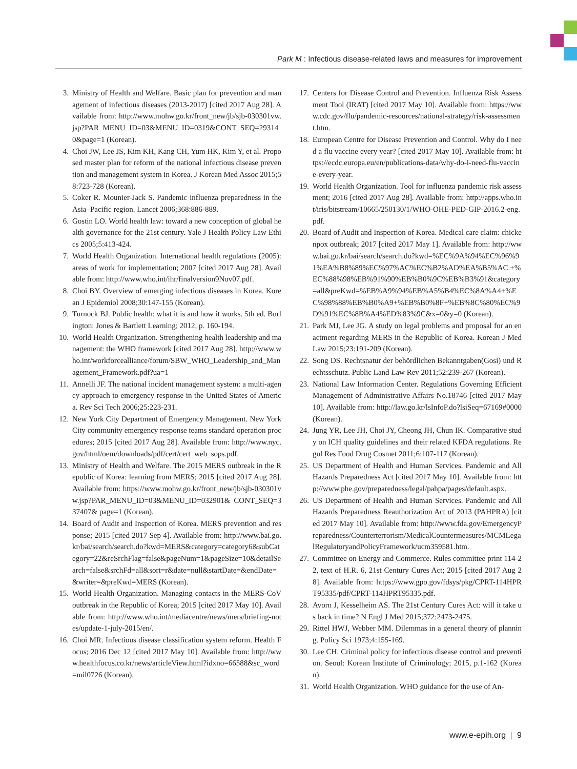Park M : Infectious disease-related laws and measures for improvement
3. Ministry of Health and Welfare. Basic plan for prevention and management of infectious diseases (2013-2017) [cited 2017 Aug 28]. Available from: http://www.mohw.go.kr/front_new/jb/sjb-030301vw.jsp?PAR_MENU_ID=03&MENU_ID=0319&CONT_SEQ=293140&page=1 (Korean).
4. Choi JW, Lee JS, Kim KH, Kang CH, Yum HK, Kim Y, et al. Proposed master plan for reform of the national infectious disease prevention and management system in Korea. J Korean Med Assoc 2015;58:723-728 (Korean).
5. Coker R. Mounier-Jack S. Pandemic influenza preparedness in the Asia–Pacific region. Lancet 2006;368:886-889.
6. Gostin LO. World health law: toward a new conception of global health governance for the 21st century. Yale J Health Policy Law Ethics 2005;5:413-424.
7. World Health Organization. International health regulations (2005): areas of work for implementation; 2007 [cited 2017 Aug 28]. Available from: http://www.who.int/ihr/finalversion9Nov07.pdf.
8. Choi BY. Overview of emerging infectious diseases in Korea. Korean J Epidemiol 2008;30:147-155 (Korean).
9. Turnock BJ. Public health: what it is and how it works. 5th ed. Burlington: Jones & Bartlett Learning; 2012, p. 160-194.
10. World Health Organization. Strengthening health leadership and management: the WHO framework [cited 2017 Aug 28]. http://www.who.int/workforcealliance/forum/SBW_WHO_Leadership_and_Management_Framework.pdf?ua=1
11. Annelli JF. The national incident management system: a multi-agency approach to emergency response in the United States of America. Rev Sci Tech 2006;25:223-231.
12. New York City Department of Emergency Management. New York City community emergency response teams standard operation procedures; 2015 [cited 2017 Aug 28]. Available from: http://www.nyc.gov/html/oem/downloads/pdf/cert/cert_web_sops.pdf.
13. Ministry of Health and Welfare. The 2015 MERS outbreak in the Republic of Korea: learning from MERS; 2015 [cited 2017 Aug 28]. Available from: https://www.mohw.go.kr/front_new/jb/sjb-030301vw.jsp?PAR_MENU_ID=03&MENU_ID=032901& CONT_SEQ=337407& page=1 (Korean).
14. Board of Audit and Inspection of Korea. MERS prevention and response; 2015 [cited 2017 Sep 4]. Available from: http://www.bai.go.kr/bai/search/search.do?kwd=MERS&category=category6&subCategory=22&reSrchFlag=false&pageNum=1&pageSize=10&detailSearch=false&srchFd=all&sort=r&date=null&startDate=&endDate=&writer=&preKwd=MERS (Korean).
15. World Health Organization. Managing contacts in the MERS-CoV outbreak in the Republic of Korea; 2015 [cited 2017 May 10]. Available from: http://www.who.int/mediacentre/news/mers/briefing-notes/update-1-july-2015/en/.
16. Choi MR. Infectious disease classification system reform. Health Focus; 2016 Dec 12 [cited 2017 May 10]. Available from: http://www.healthfocus.co.kr/news/articleView.html?idxno=66588&sc_word=mil0726 (Korean).
17. Centers for Disease Control and Prevention. Influenza Risk Assessment Tool (IRAT) [cited 2017 May 10]. Available from: https://www.cdc.gov/flu/pandemic-resources/national-strategy/risk-assessment.htm.
18. European Centre for Disease Prevention and Control. Why do I need a flu vaccine every year? [cited 2017 May 10]. Available from: https://ecdc.europa.eu/en/publications-data/why-do-i-need-flu-vaccine-every-year.
19. World Health Organization. Tool for influenza pandemic risk assessment; 2016 [cited 2017 Aug 28]. Available from: http://apps.who.int/iris/bitstream/10665/250130/1/WHO-OHE-PED-GIP-2016.2-eng.pdf.
20. Board of Audit and Inspection of Korea. Medical care claim: chickenpox outbreak; 2017 [cited 2017 May 1]. Available from: http://www.bai.go.kr/bai/search/search.do?kwd=%EC%9A%94%EC%96%91%EA%B8%89%EC%97%AC%EC%B2%AD%EA%B5%AC.+%EC%88%98%EB%91%90%EB%B0%9C%EB%B3%91&category=all&preKwd=%EB%A9%94%EB%A5%B4%EC%8A%A4+%EC%98%88%EB%B0%A9+%EB%B0%8F+%EB%8C%80%EC%9D%91%EC%8B%A4%ED%83%9C&x=0&y=0 (Korean).
21. Park MJ, Lee JG. A study on legal problems and proposal for an enactment regarding MERS in the Republic of Korea. Korean J Med Law 2015;23:191-209 (Korean).
22. Song DS. Rechtsnatur der behördlichen Bekanntgaben(Gosi) und Rechtsschutz. Public Land Law Rev 2011;52:239-267 (Korean).
23. National Law Information Center. Regulations Governing Efficient Management of Administrative Affairs No.18746 [cited 2017 May 10]. Available from: http://law.go.kr/lsInfoP.do?lsiSeq=67169#0000 (Korean).
24. Jung YR, Lee JH, Choi JY, Cheong JH, Chun IK. Comparative study on ICH quality guidelines and their related KFDA regulations. Regul Res Food Drug Cosmet 2011;6:107-117 (Korean).
25. US Department of Health and Human Services. Pandemic and All Hazards Preparedness Act [cited 2017 May 10]. Available from: http://www.phe.gov/preparedness/legal/pahpa/pages/default.aspx.
26. US Department of Health and Human Services. Pandemic and All Hazards Preparedness Reauthorization Act of 2013 (PAHPRA) [cited 2017 May 10]. Available from: http://www.fda.gov/EmergencyPreparedness/Counterterrorism/MedicalCountermeasures/MCMLegalRegulatoryandPolicyFramework/ucm359581.htm.
27. Committee on Energy and Commerce. Rules committee print 114-22, text of H.R. 6, 21st Century Cures Act; 2015 [cited 2017 Aug 28]. Available from: https://www.gpo.gov/fdsys/pkg/CPRT-114HPRT95335/pdf/CPRT-114HPRT95335.pdf.
28. Avorn J, Kesselheim AS. The 21st Century Cures Act: will it take us back in time? N Engl J Med 2015;372:2473-2475.
29. Rittel HWJ, Webber MM. Dilemmas in a general theory of planning. Policy Sci 1973;4:155-169.
30. Lee CH. Criminal policy for infectious disease control and prevention. Seoul: Korean Institute of Criminology; 2015, p.1-162 (Korean).
31. World Health Organization. WHO guidance for the use of An-
www.e-epih.org | 9